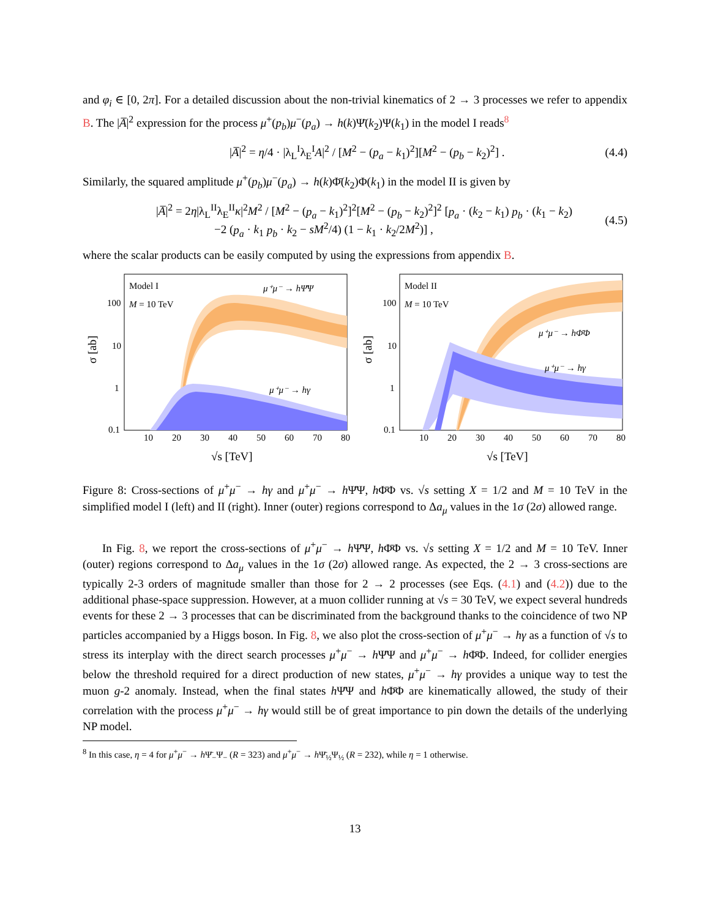and φ<sub>i</sub> ∈ [0, 2π]. For a detailed discussion about the non-trivial kinematics of 2 → 3 processes we refer to appendix B. The |A̅|<sup>2</sup> expression for the process μ<sup>+</sup>(p<sub>b</sub>)μ<sup>−</sup>(p<sub>a</sub>) → h(k)Ψ̄(k<sub>2</sub>)Ψ(k<sub>1</sub>) in the model I reads<sup>8</sup>
|A̅|<sup>2</sup> = η/4 · |λ<sub>L</sub><sup>I</sup>λ<sub>E</sub><sup>I</sup>A|<sup>2</sup> / [M<sup>2</sup> − (p<sub>a</sub> − k<sub>1</sub>)<sup>2</sup>][M<sup>2</sup> − (p<sub>b</sub> − k<sub>2</sub>)<sup>2</sup>] . (4.4)
Similarly, the squared amplitude μ<sup>+</sup>(p<sub>b</sub>)μ<sup>−</sup>(p<sub>a</sub>) → h(k)Φ̄(k<sub>2</sub>)Φ(k<sub>1</sub>) in the model II is given by
|A̅|<sup>2</sup> = 2η|λ<sub>L</sub><sup>II</sup>λ<sub>E</sub><sup>II</sup>κ|<sup>2</sup>M<sup>2</sup> / [M<sup>2</sup> − (p<sub>a</sub> − k<sub>1</sub>)<sup>2</sup>]<sup>2</sup>[M<sup>2</sup> − (p<sub>b</sub> − k<sub>2</sub>)<sup>2</sup>]<sup>2</sup> [p<sub>a</sub> · (k<sub>2</sub> − k<sub>1</sub>) p<sub>b</sub> · (k<sub>1</sub> − k<sub>2</sub>)
−2 (p<sub>a</sub> · k<sub>1</sub> p<sub>b</sub> · k<sub>2</sub> − sM<sup>2</sup>/4) (1 − k<sub>1</sub> · k<sub>2</sub>/2M<sup>2</sup>)] , (4.5)
where the scalar products can be easily computed by using the expressions from appendix B.
Model I
M = 10 TeV
μ⁺μ⁻ → hΨ̄Ψ
μ⁺μ⁻ → hγ
100
10
1
0.1
10
20
30
40
50
60
70
80
σ [ab]
√s [TeV]
Model II
M = 10 TeV
μ⁺μ⁻ → hΦ̄Φ
μ⁺μ⁻ → hγ
100
10
1
0.1
10
20
30
40
50
60
70
80
σ [ab]
√s [TeV]
Figure 8: Cross-sections of μ<sup>+</sup>μ<sup>−</sup> → hγ and μ<sup>+</sup>μ<sup>−</sup> → h Ψ̄Ψ, h Φ̄Φ vs. √s setting X = 1/2 and M = 10 TeV in the simplified model I (left) and II (right). Inner (outer) regions correspond to Δa<sub>μ</sub> values in the 1σ (2σ) allowed range.
In Fig. 8, we report the cross-sections of μ<sup>+</sup>μ<sup>−</sup> → h Ψ̄Ψ, h Φ̄Φ vs. √s setting X = 1/2 and M = 10 TeV. Inner (outer) regions correspond to Δa<sub>μ</sub> values in the 1σ (2σ) allowed range. As expected, the 2 → 3 cross-sections are typically 2-3 orders of magnitude smaller than those for 2 → 2 processes (see Eqs. (4.1) and (4.2)) due to the additional phase-space suppression. However, at a muon collider running at √s = 30 TeV, we expect several hundreds events for these 2 → 3 processes that can be discriminated from the background thanks to the coincidence of two NP particles accompanied by a Higgs boson. In Fig. 8, we also plot the cross-section of μ<sup>+</sup>μ<sup>−</sup> → hγ as a function of √s to stress its interplay with the direct search processes μ<sup>+</sup>μ<sup>−</sup> → h Ψ̄Ψ and μ<sup>+</sup>μ<sup>−</sup> → h Φ̄Φ. Indeed, for collider energies below the threshold required for a direct production of new states, μ<sup>+</sup>μ<sup>−</sup> → hγ provides a unique way to test the muon g-2 anomaly. Instead, when the final states h Ψ̄Ψ and h Φ̄Φ are kinematically allowed, the study of their correlation with the process μ<sup>+</sup>μ<sup>−</sup> → hγ would still be of great importance to pin down the details of the underlying NP model.
<sup>8</sup> In this case, η = 4 for μ<sup>+</sup>μ<sup>−</sup> → h Ψ̄<sub>−</sub>Ψ<sub>−</sub> (R = 323) and μ<sup>+</sup>μ<sup>−</sup> → h Ψ̄<sub>½</sub>Ψ<sub>½</sub> (R = 232), while η = 1 otherwise.
13